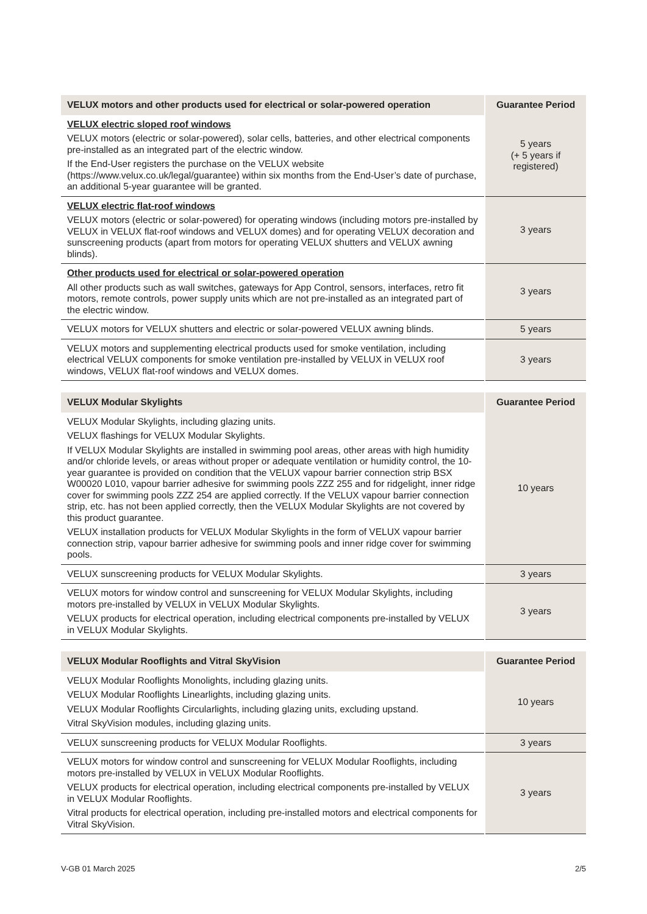| VELUX motors and other products used for electrical or solar-powered operation | Guarantee Period |
| --- | --- |
| VELUX electric sloped roof windows VELUX motors (electric or solar-powered), solar cells, batteries, and other electrical components pre-installed as an integrated part of the electric window. If the End-User registers the purchase on the VELUX website (https://www.velux.co.uk/legal/guarantee) within six months from the End-User’s date of purchase, an additional 5-year guarantee will be granted. | 5 years (+ 5 years if registered) |
| VELUX electric flat-roof windows VELUX motors (electric or solar-powered) for operating windows (including motors pre-installed by VELUX in VELUX flat-roof windows and VELUX domes) and for operating VELUX decoration and sunscreening products (apart from motors for operating VELUX shutters and VELUX awning blinds). | 3 years |
| Other products used for electrical or solar-powered operation All other products such as wall switches, gateways for App Control, sensors, interfaces, retro fit motors, remote controls, power supply units which are not pre-installed as an integrated part of the electric window. | 3 years |
| VELUX motors for VELUX shutters and electric or solar-powered VELUX awning blinds. | 5 years |
| VELUX motors and supplementing electrical products used for smoke ventilation, including electrical VELUX components for smoke ventilation pre-installed by VELUX in VELUX roof windows, VELUX flat-roof windows and VELUX domes. | 3 years |
| VELUX Modular Skylights | Guarantee Period |
| --- | --- |
| VELUX Modular Skylights, including glazing units. VELUX flashings for VELUX Modular Skylights. If VELUX Modular Skylights are installed in swimming pool areas, other areas with high humidity and/or chloride levels, or areas without proper or adequate ventilation or humidity control, the 10-year guarantee is provided on condition that the VELUX vapour barrier connection strip BSX W00020 L010, vapour barrier adhesive for swimming pools ZZZ 255 and for ridgelight, inner ridge cover for swimming pools ZZZ 254 are applied correctly. If the VELUX vapour barrier connection strip, etc. has not been applied correctly, then the VELUX Modular Skylights are not covered by this product guarantee. VELUX installation products for VELUX Modular Skylights in the form of VELUX vapour barrier connection strip, vapour barrier adhesive for swimming pools and inner ridge cover for swimming pools. | 10 years |
| VELUX sunscreening products for VELUX Modular Skylights. | 3 years |
| VELUX motors for window control and sunscreening for VELUX Modular Skylights, including motors pre-installed by VELUX in VELUX Modular Skylights. VELUX products for electrical operation, including electrical components pre-installed by VELUX in VELUX Modular Skylights. | 3 years |
| VELUX Modular Rooflights and Vitral SkyVision | Guarantee Period |
| --- | --- |
| VELUX Modular Rooflights Monolights, including glazing units. VELUX Modular Rooflights Linearlights, including glazing units. VELUX Modular Rooflights Circularlights, including glazing units, excluding upstand. Vitral SkyVision modules, including glazing units. | 10 years |
| VELUX sunscreening products for VELUX Modular Rooflights. | 3 years |
| VELUX motors for window control and sunscreening for VELUX Modular Rooflights, including motors pre-installed by VELUX in VELUX Modular Rooflights. VELUX products for electrical operation, including electrical components pre-installed by VELUX in VELUX Modular Rooflights. Vitral products for electrical operation, including pre-installed motors and electrical components for Vitral SkyVision. | 3 years |
V-GB 01 March 2025 2/5